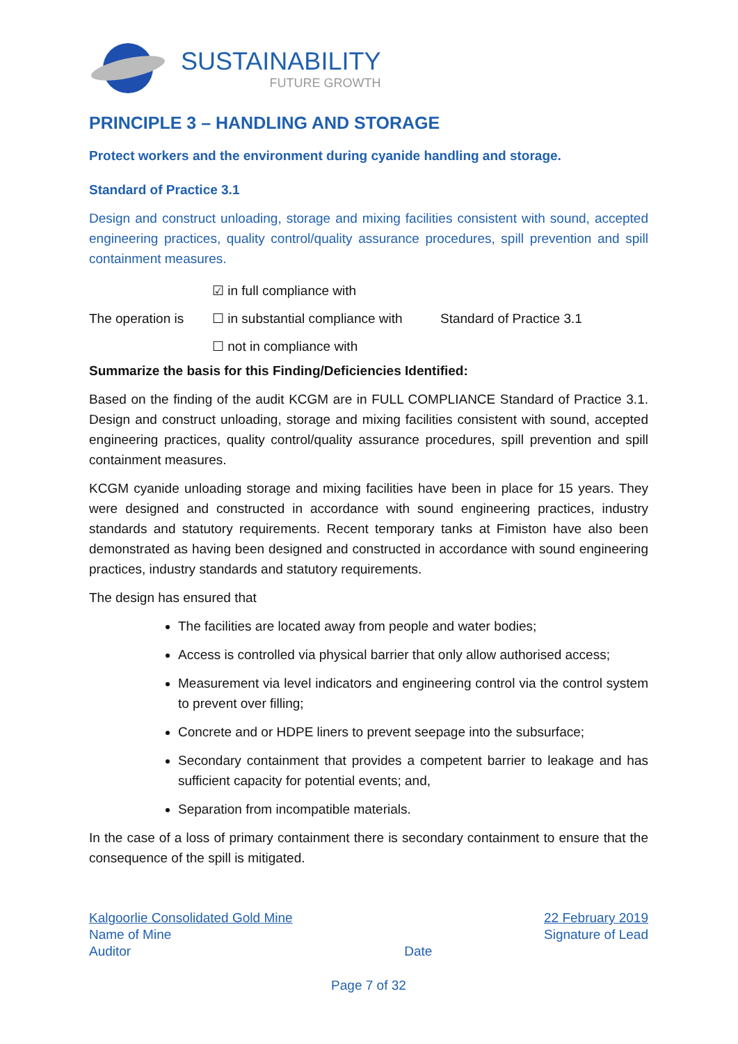SUSTAINABILITY
FUTURE GROWTH
PRINCIPLE 3 – HANDLING AND STORAGE
Protect workers and the environment during cyanide handling and storage.
Standard of Practice 3.1
Design and construct unloading, storage and mixing facilities consistent with sound, accepted engineering practices, quality control/quality assurance procedures, spill prevention and spill containment measures.
☑ in full compliance with
The operation is ☐ in substantial compliance with Standard of Practice 3.1
☐ not in compliance with
Summarize the basis for this Finding/Deficiencies Identified:
Based on the finding of the audit KCGM are in FULL COMPLIANCE Standard of Practice 3.1. Design and construct unloading, storage and mixing facilities consistent with sound, accepted engineering practices, quality control/quality assurance procedures, spill prevention and spill containment measures.
KCGM cyanide unloading storage and mixing facilities have been in place for 15 years. They were designed and constructed in accordance with sound engineering practices, industry standards and statutory requirements. Recent temporary tanks at Fimiston have also been demonstrated as having been designed and constructed in accordance with sound engineering practices, industry standards and statutory requirements.
The design has ensured that
The facilities are located away from people and water bodies;
Access is controlled via physical barrier that only allow authorised access;
Measurement via level indicators and engineering control via the control system to prevent over filling;
Concrete and or HDPE liners to prevent seepage into the subsurface;
Secondary containment that provides a competent barrier to leakage and has sufficient capacity for potential events; and,
Separation from incompatible materials.
In the case of a loss of primary containment there is secondary containment to ensure that the consequence of the spill is mitigated.
Kalgoorlie Consolidated Gold Mine
Name of Mine
Auditor
Date
22 February 2019
Signature of Lead
Page 7 of 32